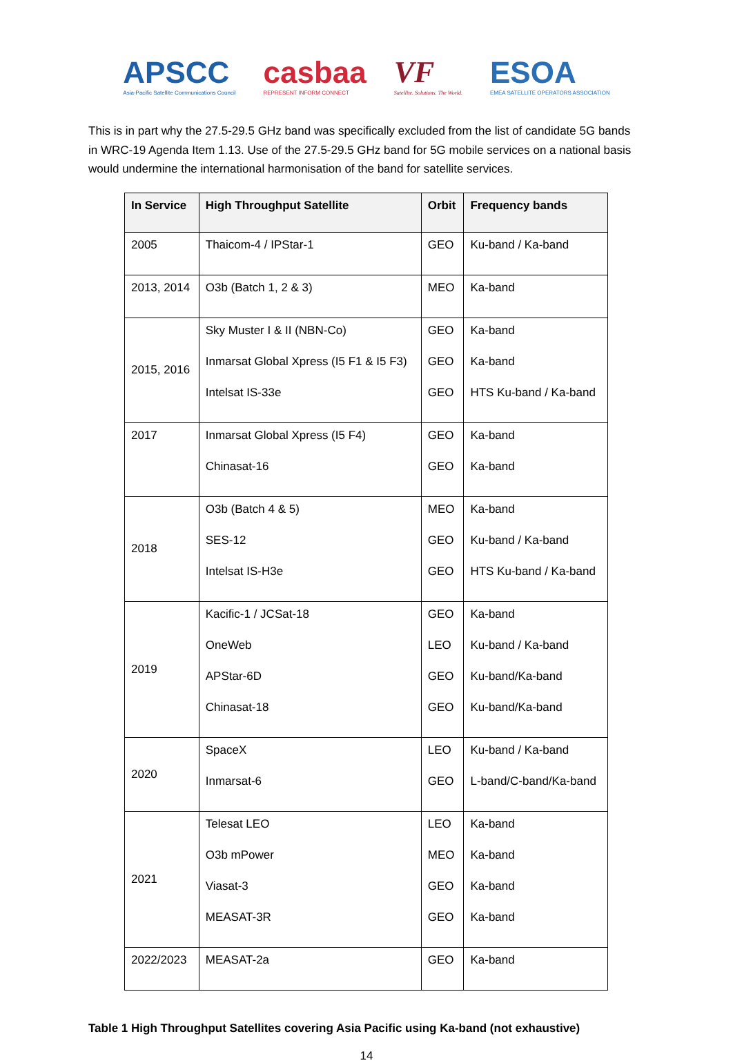APSCC
Asia-Pacific Satellite Communications Council
casbaa
REPRESENT INFORM CONNECT
VF
Satellite. Solutions. The World.
ESOA
EMEA SATELLITE OPERATORS ASSOCIATION
This is in part why the 27.5-29.5 GHz band was specifically excluded from the list of candidate 5G bands in WRC-19 Agenda Item 1.13. Use of the 27.5-29.5 GHz band for 5G mobile services on a national basis would undermine the international harmonisation of the band for satellite services.
| In Service | High Throughput Satellite | Orbit | Frequency bands |
| --- | --- | --- | --- |
| 2005 | Thaicom-4 / IPStar-1 | GEO | Ku-band / Ka-band |
| 2013, 2014 | O3b (Batch 1, 2 & 3) | MEO | Ka-band |
| 2015, 2016 | Sky Muster I & II (NBN-Co) Inmarsat Global Xpress (I5 F1 & I5 F3) Intelsat IS-33e | GEO GEO GEO | Ka-band Ka-band HTS Ku-band / Ka-band |
| 2017 | Inmarsat Global Xpress (I5 F4) Chinasat-16 | GEO GEO | Ka-band Ka-band |
| 2018 | O3b (Batch 4 & 5) SES-12 Intelsat IS-H3e | MEO GEO GEO | Ka-band Ku-band / Ka-band HTS Ku-band / Ka-band |
| 2019 | Kacific-1 / JCSat-18 OneWeb APStar-6D Chinasat-18 | GEO LEO GEO GEO | Ka-band Ku-band / Ka-band Ku-band/Ka-band Ku-band/Ka-band |
| 2020 | SpaceX Inmarsat-6 | LEO GEO | Ku-band / Ka-band L-band/C-band/Ka-band |
| 2021 | Telesat LEO O3b mPower Viasat-3 MEASAT-3R | LEO MEO GEO GEO | Ka-band Ka-band Ka-band Ka-band |
| 2022/2023 | MEASAT-2a | GEO | Ka-band |
Table 1 High Throughput Satellites covering Asia Pacific using Ka-band (not exhaustive)
14